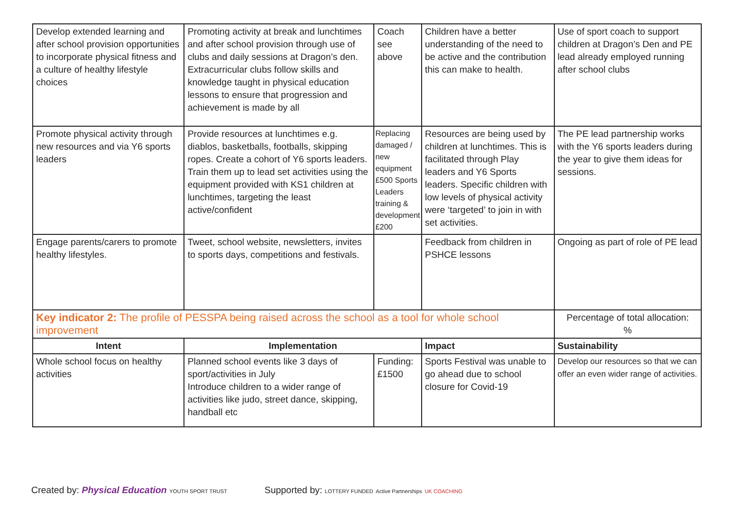| Develop extended learning and after school provision opportunities to incorporate physical fitness and a culture of healthy lifestyle choices | Promoting activity at break and lunchtimes and after school provision through use of clubs and daily sessions at Dragon’s den. Extracurricular clubs follow skills and knowledge taught in physical education lessons to ensure that progression and achievement is made by all | Coach see above | Children have a better understanding of the need to be active and the contribution this can make to health. | Use of sport coach to support children at Dragon’s Den and PE lead already employed running after school clubs |
| Promote physical activity through new resources and via Y6 sports leaders | Provide resources at lunchtimes e.g. diablos, basketballs, footballs, skipping ropes. Create a cohort of Y6 sports leaders. Train them up to lead set activities using the equipment provided with KS1 children at lunchtimes, targeting the least active/confident | Replacing damaged / new equipment £500 Sports Leaders training & development £200 | Resources are being used by children at lunchtimes. This is facilitated through Play leaders and Y6 Sports leaders. Specific children with low levels of physical activity were ‘targeted’ to join in with set activities. | The PE lead partnership works with the Y6 sports leaders during the year to give them ideas for sessions. |
| Engage parents/carers to promote healthy lifestyles. | Tweet, school website, newsletters, invites to sports days, competitions and festivals. | | Feedback from children in PSHCE lessons | Ongoing as part of role of PE lead |
| Key indicator 2: The profile of PESSPA being raised across the school as a tool for whole school improvement | | | | Percentage of total allocation: % |
| Intent | Implementation | | Impact | Sustainability |
| Whole school focus on healthy activities | Planned school events like 3 days of sport/activities in July Introduce children to a wider range of activities like judo, street dance, skipping, handball etc | Funding: £1500 | Sports Festival was unable to go ahead due to school closure for Covid-19 | Develop our resources so that we can offer an even wider range of activities. |
Created by: Physical Education YOUTH SPORT TRUST
Supported by: LOTTERY FUNDED Active Partnerships UK COACHING